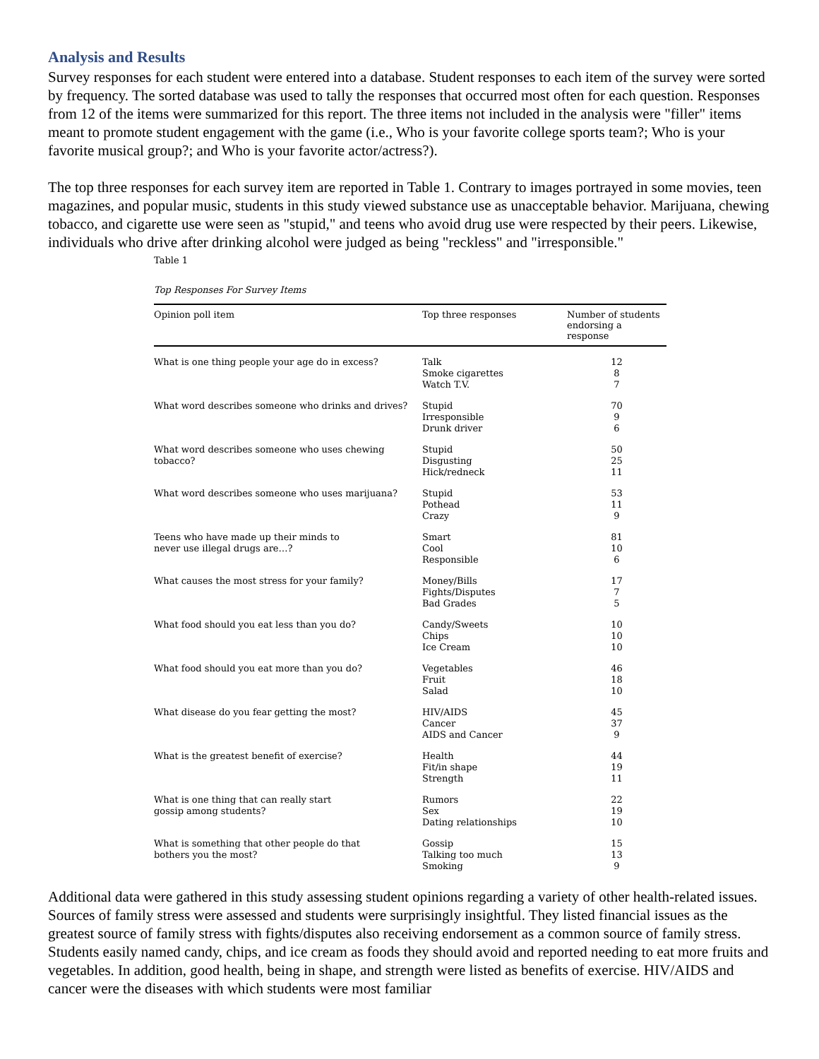Analysis and Results
Survey responses for each student were entered into a database. Student responses to each item of the survey were sorted by frequency. The sorted database was used to tally the responses that occurred most often for each question. Responses from 12 of the items were summarized for this report. The three items not included in the analysis were "filler" items meant to promote student engagement with the game (i.e., Who is your favorite college sports team?; Who is your favorite musical group?; and Who is your favorite actor/actress?).
The top three responses for each survey item are reported in Table 1. Contrary to images portrayed in some movies, teen magazines, and popular music, students in this study viewed substance use as unacceptable behavior. Marijuana, chewing tobacco, and cigarette use were seen as "stupid," and teens who avoid drug use were respected by their peers. Likewise, individuals who drive after drinking alcohol were judged as being "reckless" and "irresponsible."
Table 1
Top Responses For Survey Items
| Opinion poll item | Top three responses | Number of students endorsing a response |
| --- | --- | --- |
| What is one thing people your age do in excess? | Talk Smoke cigarettes Watch T.V. | 12 8 7 |
| What word describes someone who drinks and drives? | Stupid Irresponsible Drunk driver | 70 9 6 |
| What word describes someone who uses chewing tobacco? | Stupid Disgusting Hick/redneck | 50 25 11 |
| What word describes someone who uses marijuana? | Stupid Pothead Crazy | 53 11 9 |
| Teens who have made up their minds to never use illegal drugs are…? | Smart Cool Responsible | 81 10 6 |
| What causes the most stress for your family? | Money/Bills Fights/Disputes Bad Grades | 17 7 5 |
| What food should you eat less than you do? | Candy/Sweets Chips Ice Cream | 10 10 10 |
| What food should you eat more than you do? | Vegetables Fruit Salad | 46 18 10 |
| What disease do you fear getting the most? | HIV/AIDS Cancer AIDS and Cancer | 45 37 9 |
| What is the greatest benefit of exercise? | Health Fit/in shape Strength | 44 19 11 |
| What is one thing that can really start gossip among students? | Rumors Sex Dating relationships | 22 19 10 |
| What is something that other people do that bothers you the most? | Gossip Talking too much Smoking | 15 13 9 |
Additional data were gathered in this study assessing student opinions regarding a variety of other health-related issues. Sources of family stress were assessed and students were surprisingly insightful. They listed financial issues as the greatest source of family stress with fights/disputes also receiving endorsement as a common source of family stress. Students easily named candy, chips, and ice cream as foods they should avoid and reported needing to eat more fruits and vegetables. In addition, good health, being in shape, and strength were listed as benefits of exercise. HIV/AIDS and cancer were the diseases with which students were most familiar